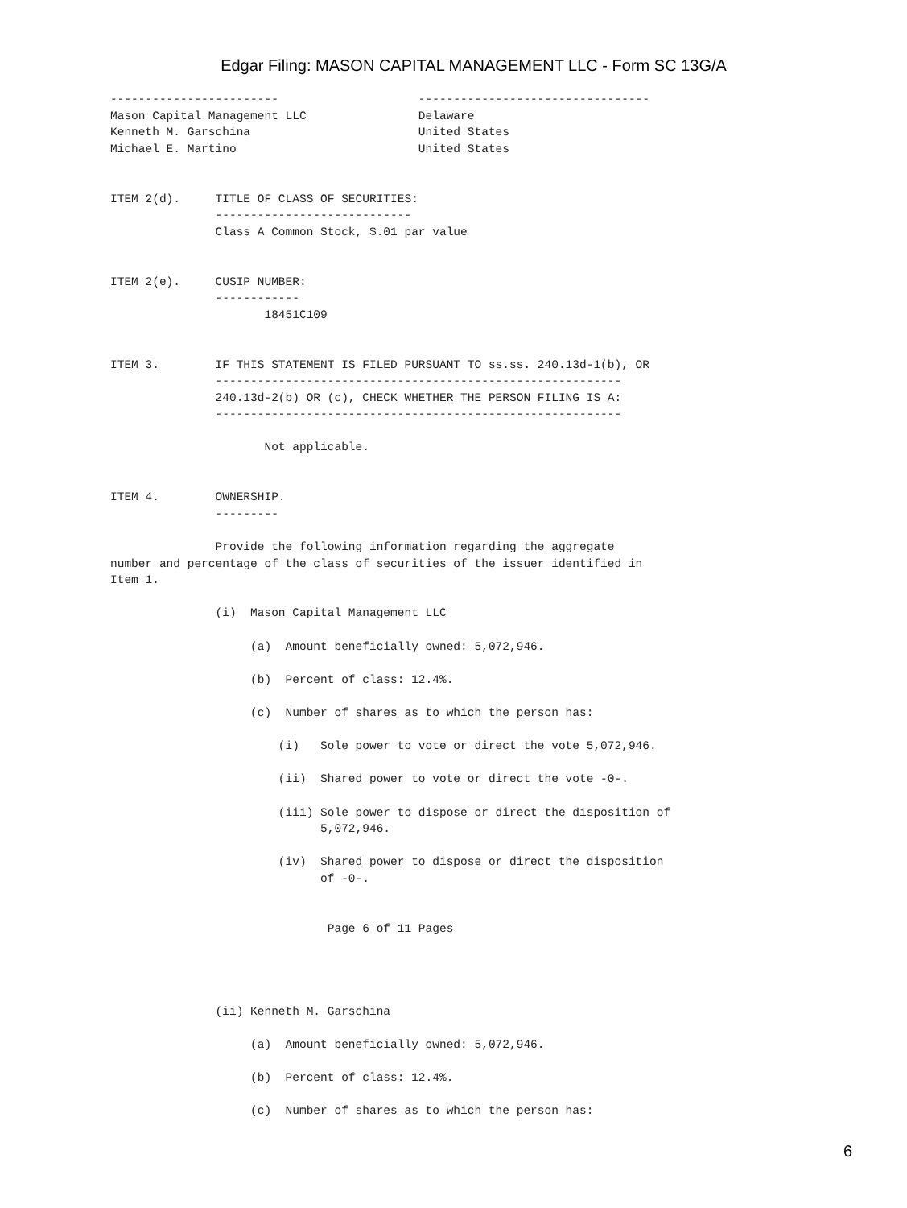Edgar Filing: MASON CAPITAL MANAGEMENT LLC - Form SC 13G/A
------------------------                    ---------------------------------
Mason Capital Management LLC                Delaware
Kenneth M. Garschina                        United States
Michael E. Martino                          United States


ITEM 2(d).     TITLE OF CLASS OF SECURITIES:
               ----------------------------
               Class A Common Stock, $.01 par value


ITEM 2(e).     CUSIP NUMBER:
               ------------
                      18451C109


ITEM 3.        IF THIS STATEMENT IS FILED PURSUANT TO ss.ss. 240.13d-1(b), OR
               ----------------------------------------------------------
               240.13d-2(b) OR (c), CHECK WHETHER THE PERSON FILING IS A:
               ----------------------------------------------------------

                      Not applicable.


ITEM 4.        OWNERSHIP.
               ---------

               Provide the following information regarding the aggregate
number and percentage of the class of securities of the issuer identified in
Item 1.

               (i)  Mason Capital Management LLC

                    (a)  Amount beneficially owned: 5,072,946.

                    (b)  Percent of class: 12.4%.

                    (c)  Number of shares as to which the person has:

                        (i)   Sole power to vote or direct the vote 5,072,946.

                        (ii)  Shared power to vote or direct the vote -0-.

                        (iii) Sole power to dispose or direct the disposition of
                              5,072,946.

                        (iv)  Shared power to dispose or direct the disposition
                              of -0-.


                               Page 6 of 11 Pages




               (ii) Kenneth M. Garschina

                    (a)  Amount beneficially owned: 5,072,946.

                    (b)  Percent of class: 12.4%.

                    (c)  Number of shares as to which the person has:
6